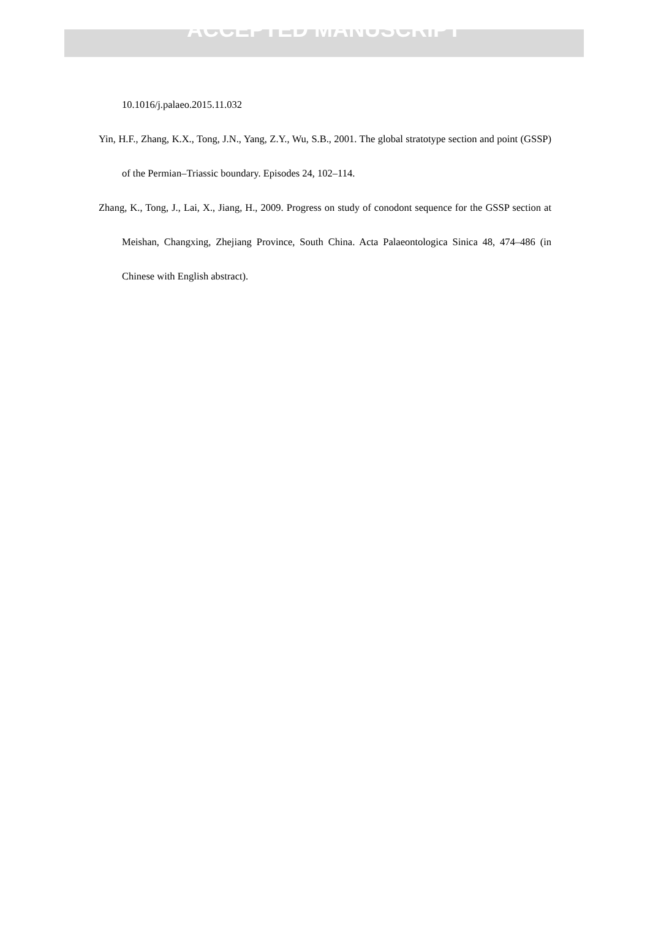ACCEPTED MANUSCRIPT
10.1016/j.palaeo.2015.11.032
Yin, H.F., Zhang, K.X., Tong, J.N., Yang, Z.Y., Wu, S.B., 2001. The global stratotype section and point (GSSP) of the Permian–Triassic boundary. Episodes 24, 102–114.
Zhang, K., Tong, J., Lai, X., Jiang, H., 2009. Progress on study of conodont sequence for the GSSP section at Meishan, Changxing, Zhejiang Province, South China. Acta Palaeontologica Sinica 48, 474–486 (in Chinese with English abstract).